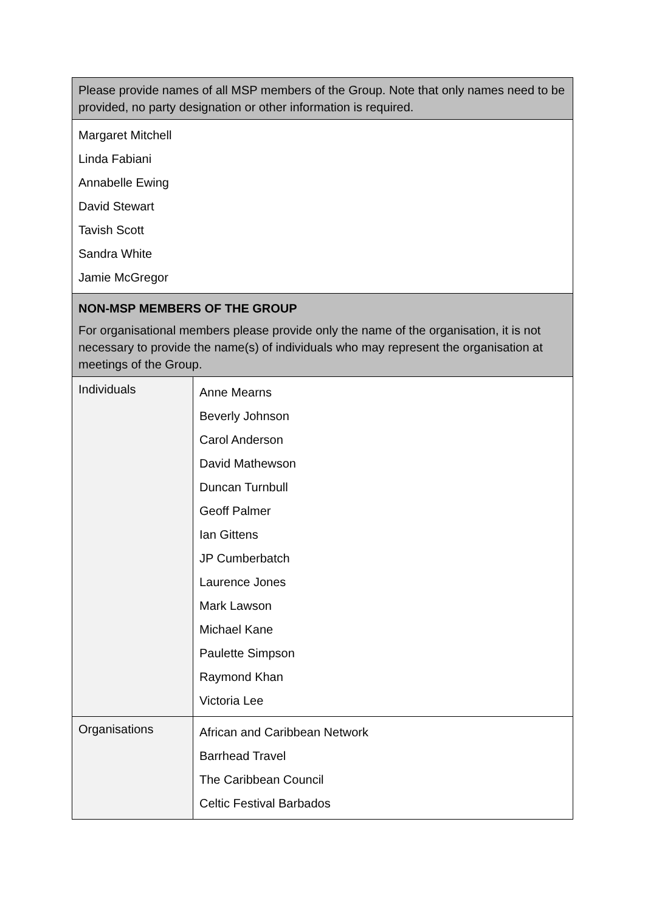| Please provide names of all MSP members of the Group. Note that only names need to be provided, no party designation or other information is required. | |
| Margaret Mitchell Linda Fabiani Annabelle Ewing David Stewart Tavish Scott Sandra White Jamie McGregor | |
| NON-MSP MEMBERS OF THE GROUP For organisational members please provide only the name of the organisation, it is not necessary to provide the name(s) of individuals who may represent the organisation at meetings of the Group. | |
| Individuals | Anne Mearns Beverly Johnson Carol Anderson David Mathewson Duncan Turnbull Geoff Palmer Ian Gittens JP Cumberbatch Laurence Jones Mark Lawson Michael Kane Paulette Simpson Raymond Khan Victoria Lee |
| Organisations | African and Caribbean Network Barrhead Travel The Caribbean Council Celtic Festival Barbados |